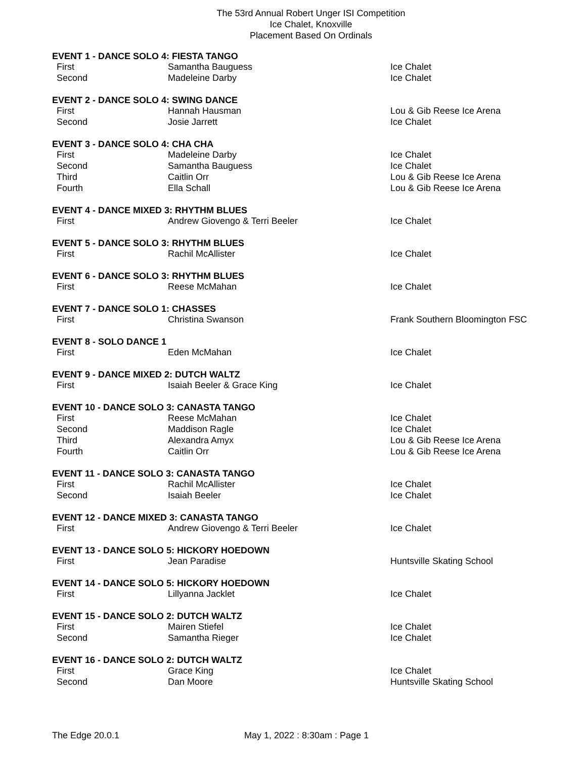The 53rd Annual Robert Unger ISI Competition
Ice Chalet, Knoxville
Placement Based On Ordinals
| EVENT 1 - DANCE SOLO 4: FIESTA TANGO | | |
| --- | --- | --- |
| First | Samantha Bauguess | Ice Chalet |
| Second | Madeleine Darby | Ice Chalet |
| EVENT 2 - DANCE SOLO 4: SWING DANCE | | |
| First | Hannah Hausman | Lou & Gib Reese Ice Arena |
| Second | Josie Jarrett | Ice Chalet |
| EVENT 3 - DANCE SOLO 4: CHA CHA | | |
| First | Madeleine Darby | Ice Chalet |
| Second | Samantha Bauguess | Ice Chalet |
| Third | Caitlin Orr | Lou & Gib Reese Ice Arena |
| Fourth | Ella Schall | Lou & Gib Reese Ice Arena |
| EVENT 4 - DANCE MIXED 3: RHYTHM BLUES | | |
| First | Andrew Giovengo & Terri Beeler | Ice Chalet |
| EVENT 5 - DANCE SOLO 3: RHYTHM BLUES | | |
| First | Rachil McAllister | Ice Chalet |
| EVENT 6 - DANCE SOLO 3: RHYTHM BLUES | | |
| First | Reese McMahan | Ice Chalet |
| EVENT 7 - DANCE SOLO 1: CHASSES | | |
| First | Christina Swanson | Frank Southern Bloomington FSC |
| EVENT 8 - SOLO DANCE 1 | | |
| First | Eden McMahan | Ice Chalet |
| EVENT 9 - DANCE MIXED 2: DUTCH WALTZ | | |
| First | Isaiah Beeler & Grace King | Ice Chalet |
| EVENT 10 - DANCE SOLO 3: CANASTA TANGO | | |
| First | Reese McMahan | Ice Chalet |
| Second | Maddison Ragle | Ice Chalet |
| Third | Alexandra Amyx | Lou & Gib Reese Ice Arena |
| Fourth | Caitlin Orr | Lou & Gib Reese Ice Arena |
| EVENT 11 - DANCE SOLO 3: CANASTA TANGO | | |
| First | Rachil McAllister | Ice Chalet |
| Second | Isaiah Beeler | Ice Chalet |
| EVENT 12 - DANCE MIXED 3: CANASTA TANGO | | |
| First | Andrew Giovengo & Terri Beeler | Ice Chalet |
| EVENT 13 - DANCE SOLO 5: HICKORY HOEDOWN | | |
| First | Jean Paradise | Huntsville Skating School |
| EVENT 14 - DANCE SOLO 5: HICKORY HOEDOWN | | |
| First | Lillyanna Jacklet | Ice Chalet |
| EVENT 15 - DANCE SOLO 2: DUTCH WALTZ | | |
| First | Mairen Stiefel | Ice Chalet |
| Second | Samantha Rieger | Ice Chalet |
| EVENT 16 - DANCE SOLO 2: DUTCH WALTZ | | |
| First | Grace King | Ice Chalet |
| Second | Dan Moore | Huntsville Skating School |
The Edge 20.0.1 May 1, 2022 : 8:30am : Page 1